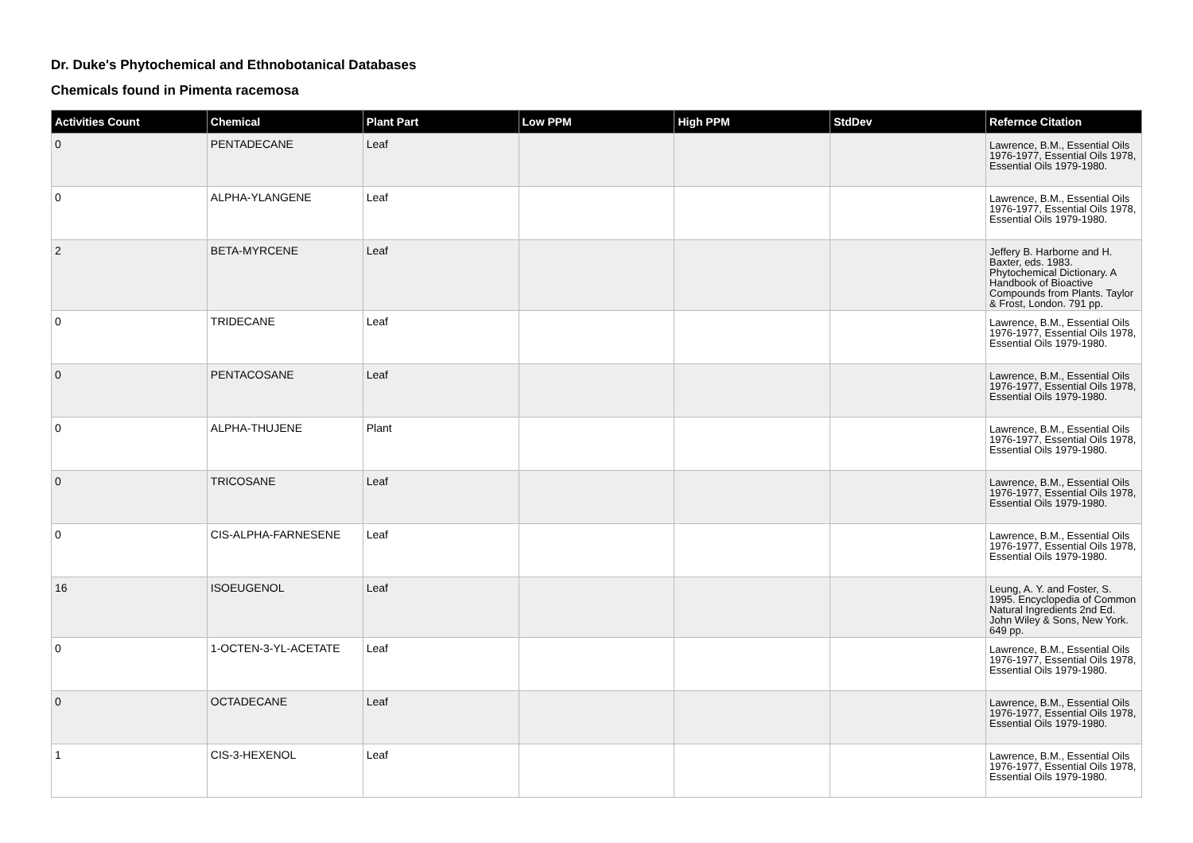Dr. Duke's Phytochemical and Ethnobotanical Databases
Chemicals found in Pimenta racemosa
| Activities Count | Chemical | Plant Part | Low PPM | High PPM | StdDev | Refernce Citation |
| --- | --- | --- | --- | --- | --- | --- |
| 0 | PENTADECANE | Leaf | | | | Lawrence, B.M., Essential Oils 1976-1977, Essential Oils 1978, Essential Oils 1979-1980. |
| 0 | ALPHA-YLANGENE | Leaf | | | | Lawrence, B.M., Essential Oils 1976-1977, Essential Oils 1978, Essential Oils 1979-1980. |
| 2 | BETA-MYRCENE | Leaf | | | | Jeffery B. Harborne and H. Baxter, eds. 1983. Phytochemical Dictionary. A Handbook of Bioactive Compounds from Plants. Taylor & Frost, London. 791 pp. |
| 0 | TRIDECANE | Leaf | | | | Lawrence, B.M., Essential Oils 1976-1977, Essential Oils 1978, Essential Oils 1979-1980. |
| 0 | PENTACOSANE | Leaf | | | | Lawrence, B.M., Essential Oils 1976-1977, Essential Oils 1978, Essential Oils 1979-1980. |
| 0 | ALPHA-THUJENE | Plant | | | | Lawrence, B.M., Essential Oils 1976-1977, Essential Oils 1978, Essential Oils 1979-1980. |
| 0 | TRICOSANE | Leaf | | | | Lawrence, B.M., Essential Oils 1976-1977, Essential Oils 1978, Essential Oils 1979-1980. |
| 0 | CIS-ALPHA-FARNESENE | Leaf | | | | Lawrence, B.M., Essential Oils 1976-1977, Essential Oils 1978, Essential Oils 1979-1980. |
| 16 | ISOEUGENOL | Leaf | | | | Leung, A. Y. and Foster, S. 1995. Encyclopedia of Common Natural Ingredients 2nd Ed. John Wiley & Sons, New York. 649 pp. |
| 0 | 1-OCTEN-3-YL-ACETATE | Leaf | | | | Lawrence, B.M., Essential Oils 1976-1977, Essential Oils 1978, Essential Oils 1979-1980. |
| 0 | OCTADECANE | Leaf | | | | Lawrence, B.M., Essential Oils 1976-1977, Essential Oils 1978, Essential Oils 1979-1980. |
| 1 | CIS-3-HEXENOL | Leaf | | | | Lawrence, B.M., Essential Oils 1976-1977, Essential Oils 1978, Essential Oils 1979-1980. |